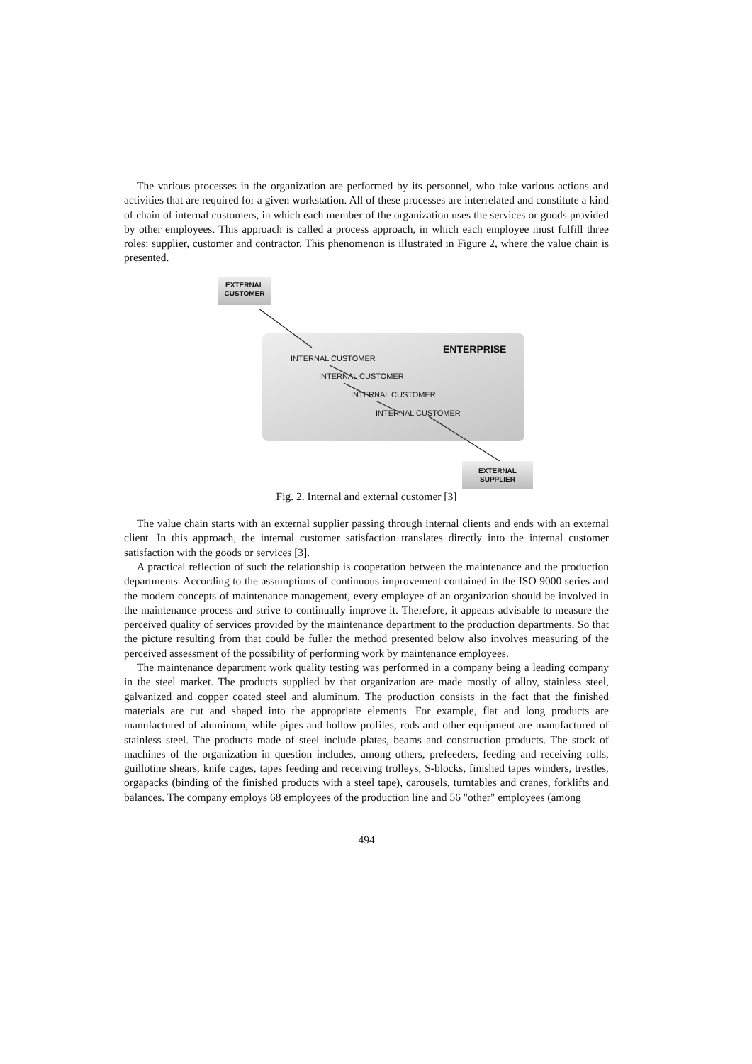The various processes in the organization are performed by its personnel, who take various actions and activities that are required for a given workstation. All of these processes are interrelated and constitute a kind of chain of internal customers, in which each member of the organization uses the services or goods provided by other employees. This approach is called a process approach, in which each employee must fulfill three roles: supplier, customer and contractor. This phenomenon is illustrated in Figure 2, where the value chain is presented.
EXTERNAL
CUSTOMER
ENTERPRISE
INTERNAL CUSTOMER
INTERNAL CUSTOMER
INTERNAL CUSTOMER
INTERNAL CUSTOMER
EXTERNAL
SUPPLIER
Fig. 2. Internal and external customer [3]
The value chain starts with an external supplier passing through internal clients and ends with an external client. In this approach, the internal customer satisfaction translates directly into the internal customer satisfaction with the goods or services [3].
A practical reflection of such the relationship is cooperation between the maintenance and the production departments. According to the assumptions of continuous improvement contained in the ISO 9000 series and the modern concepts of maintenance management, every employee of an organization should be involved in the maintenance process and strive to continually improve it. Therefore, it appears advisable to measure the perceived quality of services provided by the maintenance department to the production departments. So that the picture resulting from that could be fuller the method presented below also involves measuring of the perceived assessment of the possibility of performing work by maintenance employees.
The maintenance department work quality testing was performed in a company being a leading company in the steel market. The products supplied by that organization are made mostly of alloy, stainless steel, galvanized and copper coated steel and aluminum. The production consists in the fact that the finished materials are cut and shaped into the appropriate elements. For example, flat and long products are manufactured of aluminum, while pipes and hollow profiles, rods and other equipment are manufactured of stainless steel. The products made of steel include plates, beams and construction products. The stock of machines of the organization in question includes, among others, prefeeders, feeding and receiving rolls, guillotine shears, knife cages, tapes feeding and receiving trolleys, S-blocks, finished tapes winders, trestles, orgapacks (binding of the finished products with a steel tape), carousels, turntables and cranes, forklifts and balances. The company employs 68 employees of the production line and 56 "other" employees (among
494